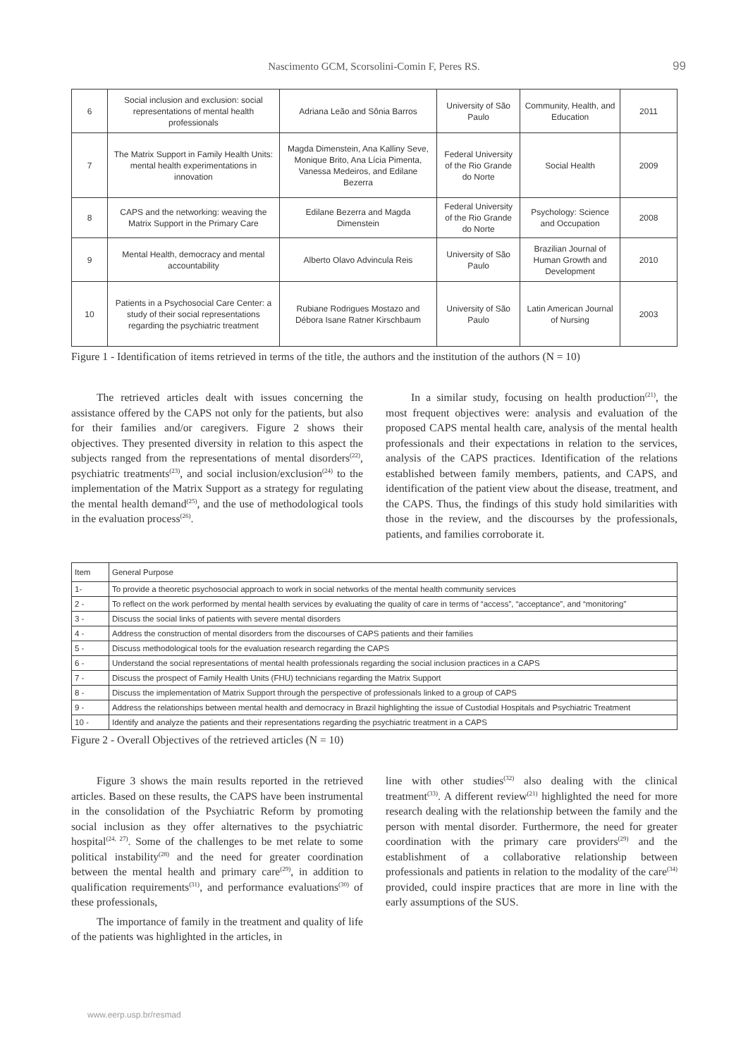Nascimento GCM, Scorsolini-Comin F, Peres RS.
99
| 6 | Social inclusion and exclusion: social representations of mental health professionals | Adriana Leão and Sônia Barros | University of São Paulo | Community, Health, and Education | 2011 |
| 7 | The Matrix Support in Family Health Units: mental health experimentations in innovation | Magda Dimenstein, Ana Kalliny Seve, Monique Brito, Ana Lícia Pimenta, Vanessa Medeiros, and Edilane Bezerra | Federal University of the Rio Grande do Norte | Social Health | 2009 |
| 8 | CAPS and the networking: weaving the Matrix Support in the Primary Care | Edilane Bezerra and Magda Dimenstein | Federal University of the Rio Grande do Norte | Psychology: Science and Occupation | 2008 |
| 9 | Mental Health, democracy and mental accountability | Alberto Olavo Advincula Reis | University of São Paulo | Brazilian Journal of Human Growth and Development | 2010 |
| 10 | Patients in a Psychosocial Care Center: a study of their social representations regarding the psychiatric treatment | Rubiane Rodrigues Mostazo and Débora Isane Ratner Kirschbaum | University of São Paulo | Latin American Journal of Nursing | 2003 |
Figure 1 - Identification of items retrieved in terms of the title, the authors and the institution of the authors (N = 10)
The retrieved articles dealt with issues concerning the assistance offered by the CAPS not only for the patients, but also for their families and/or caregivers. Figure 2 shows their objectives. They presented diversity in relation to this aspect the subjects ranged from the representations of mental disorders<sup>(22)</sup>, psychiatric treatments<sup>(23)</sup>, and social inclusion/exclusion<sup>(24)</sup> to the implementation of the Matrix Support as a strategy for regulating the mental health demand<sup>(25)</sup>, and the use of methodological tools in the evaluation process<sup>(26)</sup>.
In a similar study, focusing on health production<sup>(21)</sup>, the most frequent objectives were: analysis and evaluation of the proposed CAPS mental health care, analysis of the mental health professionals and their expectations in relation to the services, analysis of the CAPS practices. Identification of the relations established between family members, patients, and CAPS, and identification of the patient view about the disease, treatment, and the CAPS. Thus, the findings of this study hold similarities with those in the review, and the discourses by the professionals, patients, and families corroborate it.
| Item | General Purpose |
| 1- | To provide a theoretic psychosocial approach to work in social networks of the mental health community services |
| 2 - | To reflect on the work performed by mental health services by evaluating the quality of care in terms of “access”, “acceptance”, and “monitoring” |
| 3 - | Discuss the social links of patients with severe mental disorders |
| 4 - | Address the construction of mental disorders from the discourses of CAPS patients and their families |
| 5 - | Discuss methodological tools for the evaluation research regarding the CAPS |
| 6 - | Understand the social representations of mental health professionals regarding the social inclusion practices in a CAPS |
| 7 - | Discuss the prospect of Family Health Units (FHU) technicians regarding the Matrix Support |
| 8 - | Discuss the implementation of Matrix Support through the perspective of professionals linked to a group of CAPS |
| 9 - | Address the relationships between mental health and democracy in Brazil highlighting the issue of Custodial Hospitals and Psychiatric Treatment |
| 10 - | Identify and analyze the patients and their representations regarding the psychiatric treatment in a CAPS |
Figure 2 - Overall Objectives of the retrieved articles (N = 10)
Figure 3 shows the main results reported in the retrieved articles. Based on these results, the CAPS have been instrumental in the consolidation of the Psychiatric Reform by promoting social inclusion as they offer alternatives to the psychiatric hospital<sup>(24, 27)</sup>. Some of the challenges to be met relate to some political instability<sup>(28)</sup> and the need for greater coordination between the mental health and primary care<sup>(29)</sup>, in addition to qualification requirements<sup>(31)</sup>, and performance evaluations<sup>(30)</sup> of these professionals,
The importance of family in the treatment and quality of life of the patients was highlighted in the articles, in
line with other studies<sup>(32)</sup> also dealing with the clinical treatment<sup>(33)</sup>. A different review<sup>(21)</sup> highlighted the need for more research dealing with the relationship between the family and the person with mental disorder. Furthermore, the need for greater coordination with the primary care providers<sup>(29)</sup> and the establishment of a collaborative relationship between professionals and patients in relation to the modality of the care<sup>(34)</sup> provided, could inspire practices that are more in line with the early assumptions of the SUS.
www.eerp.usp.br/resmad